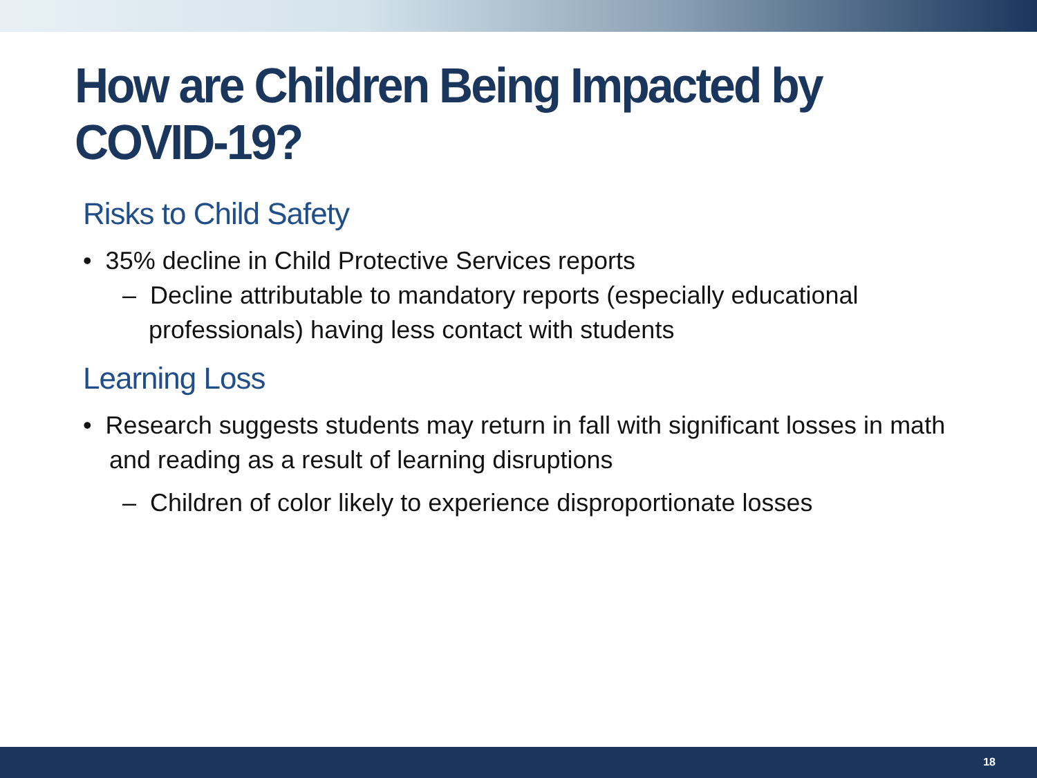How are Children Being Impacted by COVID-19?
Risks to Child Safety
• 35% decline in Child Protective Services reports
– Decline attributable to mandatory reports (especially educational professionals) having less contact with students
Learning Loss
• Research suggests students may return in fall with significant losses in math and reading as a result of learning disruptions
– Children of color likely to experience disproportionate losses
18